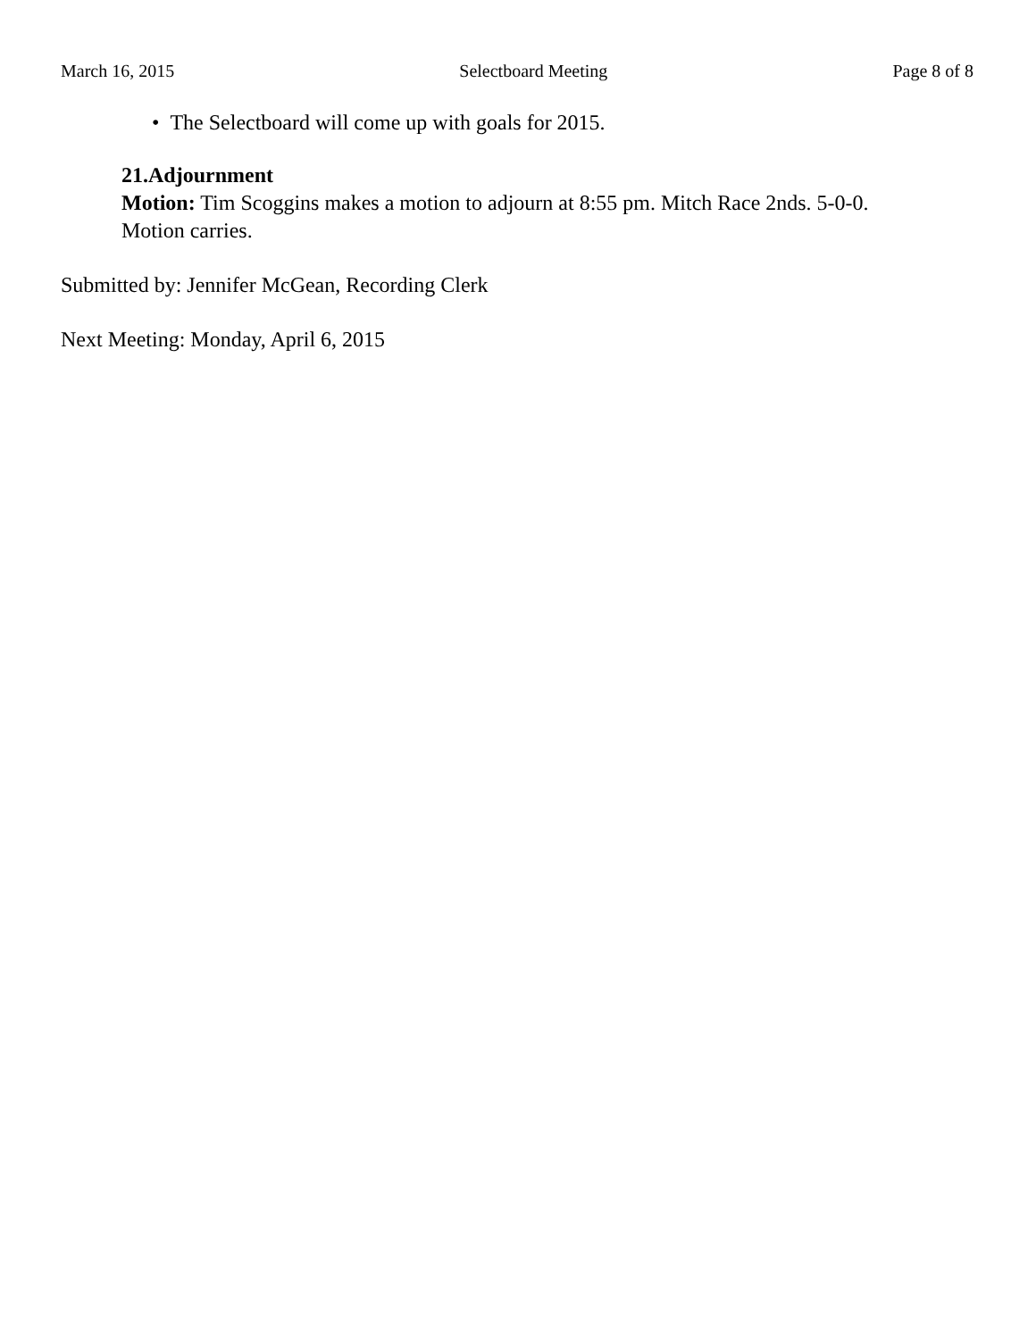March 16, 2015 Selectboard Meeting Page 8 of 8
• The Selectboard will come up with goals for 2015.
21.Adjournment
Motion: Tim Scoggins makes a motion to adjourn at 8:55 pm. Mitch Race 2nds. 5-0-0.
Motion carries.
Submitted by: Jennifer McGean, Recording Clerk
Next Meeting: Monday, April 6, 2015